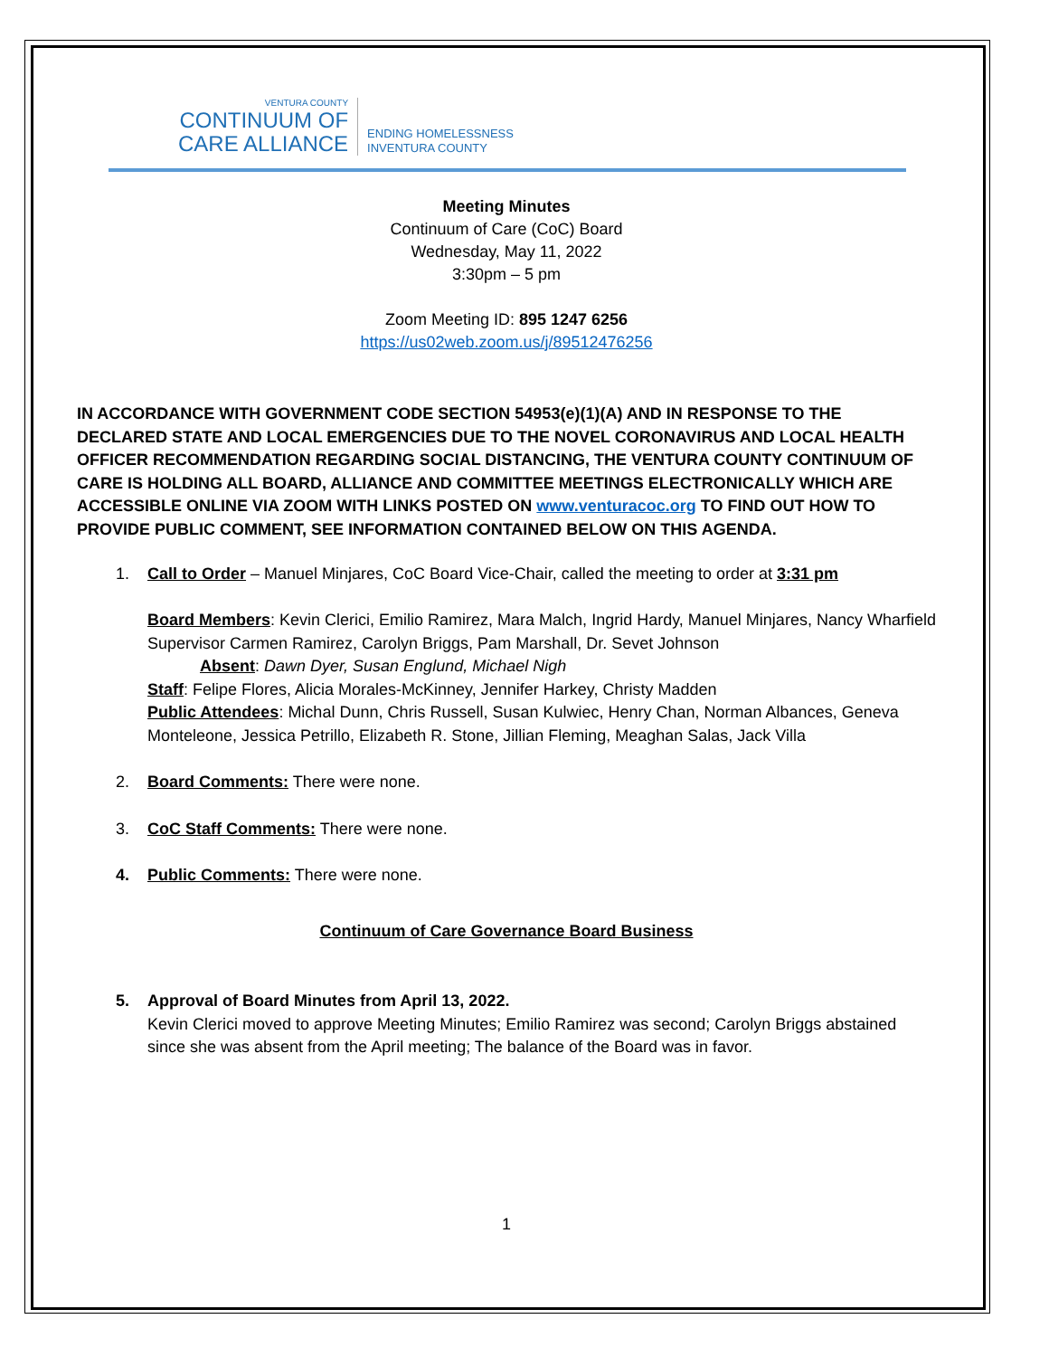VENTURA COUNTY
CONTINUUM OF
CARE ALLIANCE
ENDING HOMELESSNESS
INVENTURA COUNTY
Meeting Minutes
Continuum of Care (CoC) Board
Wednesday, May 11, 2022
3:30pm – 5 pm
Zoom Meeting ID: 895 1247 6256
https://us02web.zoom.us/j/89512476256
IN ACCORDANCE WITH GOVERNMENT CODE SECTION 54953(e)(1)(A) AND IN RESPONSE TO THE DECLARED STATE AND LOCAL EMERGENCIES DUE TO THE NOVEL CORONAVIRUS AND LOCAL HEALTH OFFICER RECOMMENDATION REGARDING SOCIAL DISTANCING, THE VENTURA COUNTY CONTINUUM OF CARE IS HOLDING ALL BOARD, ALLIANCE AND COMMITTEE MEETINGS ELECTRONICALLY WHICH ARE ACCESSIBLE ONLINE VIA ZOOM WITH LINKS POSTED ON www.venturacoc.org TO FIND OUT HOW TO PROVIDE PUBLIC COMMENT, SEE INFORMATION CONTAINED BELOW ON THIS AGENDA.
1. Call to Order – Manuel Minjares, CoC Board Vice-Chair, called the meeting to order at 3:31 pm
Board Members: Kevin Clerici, Emilio Ramirez, Mara Malch, Ingrid Hardy, Manuel Minjares, Nancy Wharfield Supervisor Carmen Ramirez, Carolyn Briggs, Pam Marshall, Dr. Sevet Johnson
Absent: Dawn Dyer, Susan Englund, Michael Nigh
Staff: Felipe Flores, Alicia Morales-McKinney, Jennifer Harkey, Christy Madden
Public Attendees: Michal Dunn, Chris Russell, Susan Kulwiec, Henry Chan, Norman Albances, Geneva Monteleone, Jessica Petrillo, Elizabeth R. Stone, Jillian Fleming, Meaghan Salas, Jack Villa
2. Board Comments: There were none.
3. CoC Staff Comments: There were none.
4. Public Comments: There were none.
Continuum of Care Governance Board Business
5. Approval of Board Minutes from April 13, 2022.
Kevin Clerici moved to approve Meeting Minutes; Emilio Ramirez was second; Carolyn Briggs abstained since she was absent from the April meeting; The balance of the Board was in favor.
1